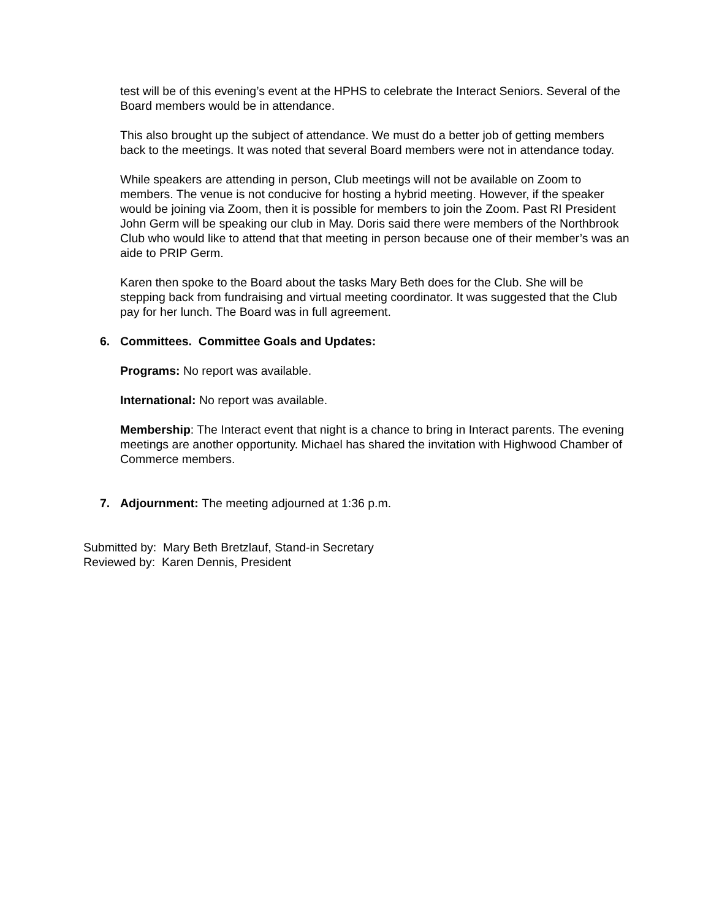test will be of this evening’s event at the HPHS to celebrate the Interact Seniors. Several of the Board members would be in attendance.
This also brought up the subject of attendance. We must do a better job of getting members back to the meetings. It was noted that several Board members were not in attendance today.
While speakers are attending in person, Club meetings will not be available on Zoom to members. The venue is not conducive for hosting a hybrid meeting. However, if the speaker would be joining via Zoom, then it is possible for members to join the Zoom. Past RI President John Germ will be speaking our club in May. Doris said there were members of the Northbrook Club who would like to attend that that meeting in person because one of their member’s was an aide to PRIP Germ.
Karen then spoke to the Board about the tasks Mary Beth does for the Club. She will be stepping back from fundraising and virtual meeting coordinator. It was suggested that the Club pay for her lunch. The Board was in full agreement.
6. Committees. Committee Goals and Updates:
Programs: No report was available.
International: No report was available.
Membership: The Interact event that night is a chance to bring in Interact parents. The evening meetings are another opportunity. Michael has shared the invitation with Highwood Chamber of Commerce members.
7. Adjournment: The meeting adjourned at 1:36 p.m.
Submitted by: Mary Beth Bretzlauf, Stand-in Secretary
Reviewed by: Karen Dennis, President